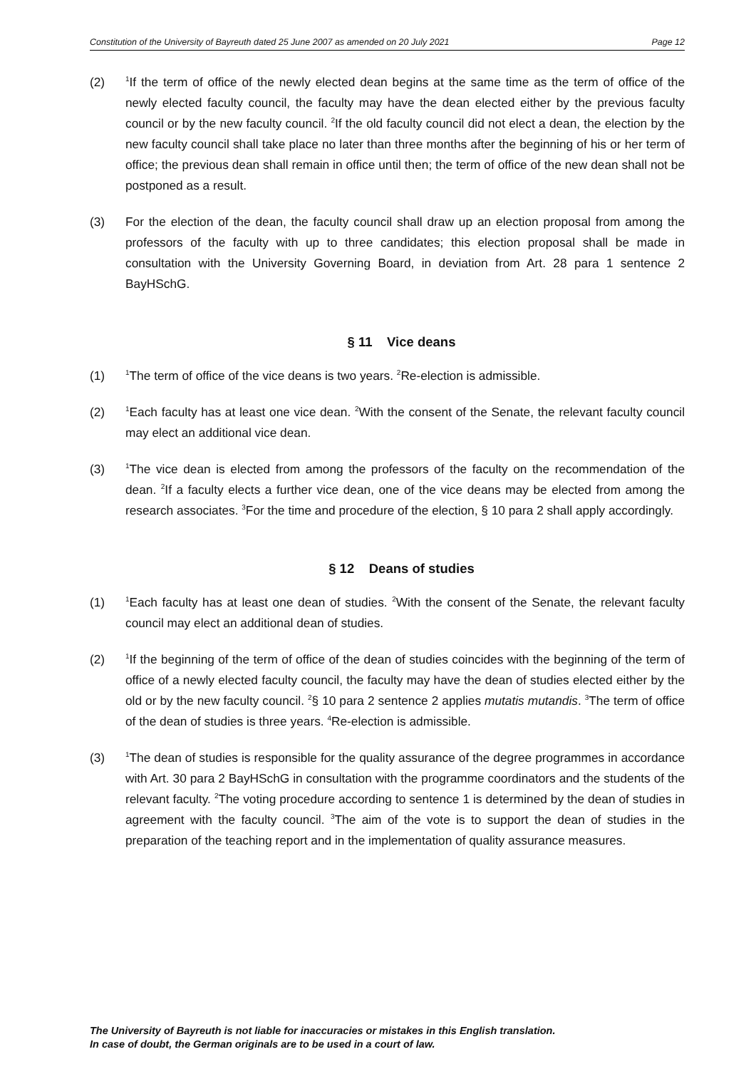Constitution of the University of Bayreuth dated 25 June 2007 as amended on 20 July 2021 Page 12
(2)
<sup>1</sup> If the term of office of the newly elected dean begins at the same time as the term of office of the newly elected faculty council, the faculty may have the dean elected either by the previous faculty council or by the new faculty council. <sup>2</sup>If the old faculty council did not elect a dean, the election by the new faculty council shall take place no later than three months after the beginning of his or her term of office; the previous dean shall remain in office until then; the term of office of the new dean shall not be postponed as a result.
(3) For the election of the dean, the faculty council shall draw up an election proposal from among the professors of the faculty with up to three candidates; this election proposal shall be made in consultation with the University Governing Board, in deviation from Art. 28 para 1 sentence 2 BayHSchG.
§ 11 Vice deans
(1)
<sup>1</sup> The term of office of the vice deans is two years. <sup>2</sup>Re-election is admissible.
(2)
<sup>1</sup> Each faculty has at least one vice dean. <sup>2</sup>With the consent of the Senate, the relevant faculty council may elect an additional vice dean.
(3)
<sup>1</sup> The vice dean is elected from among the professors of the faculty on the recommendation of the dean. <sup>2</sup>If a faculty elects a further vice dean, one of the vice deans may be elected from among the research associates. <sup>3</sup>For the time and procedure of the election, § 10 para 2 shall apply accordingly.
§ 12 Deans of studies
(1)
<sup>1</sup> Each faculty has at least one dean of studies. <sup>2</sup>With the consent of the Senate, the relevant faculty council may elect an additional dean of studies.
(2)
<sup>1</sup> If the beginning of the term of office of the dean of studies coincides with the beginning of the term of office of a newly elected faculty council, the faculty may have the dean of studies elected either by the old or by the new faculty council. <sup>2</sup>§ 10 para 2 sentence 2 applies mutatis mutandis. <sup>3</sup>The term of office of the dean of studies is three years. <sup>4</sup>Re-election is admissible.
(3)
<sup>1</sup> The dean of studies is responsible for the quality assurance of the degree programmes in accordance with Art. 30 para 2 BayHSchG in consultation with the programme coordinators and the students of the relevant faculty. <sup>2</sup>The voting procedure according to sentence 1 is determined by the dean of studies in agreement with the faculty council. <sup>3</sup>The aim of the vote is to support the dean of studies in the preparation of the teaching report and in the implementation of quality assurance measures.
The University of Bayreuth is not liable for inaccuracies or mistakes in this English translation.
In case of doubt, the German originals are to be used in a court of law.